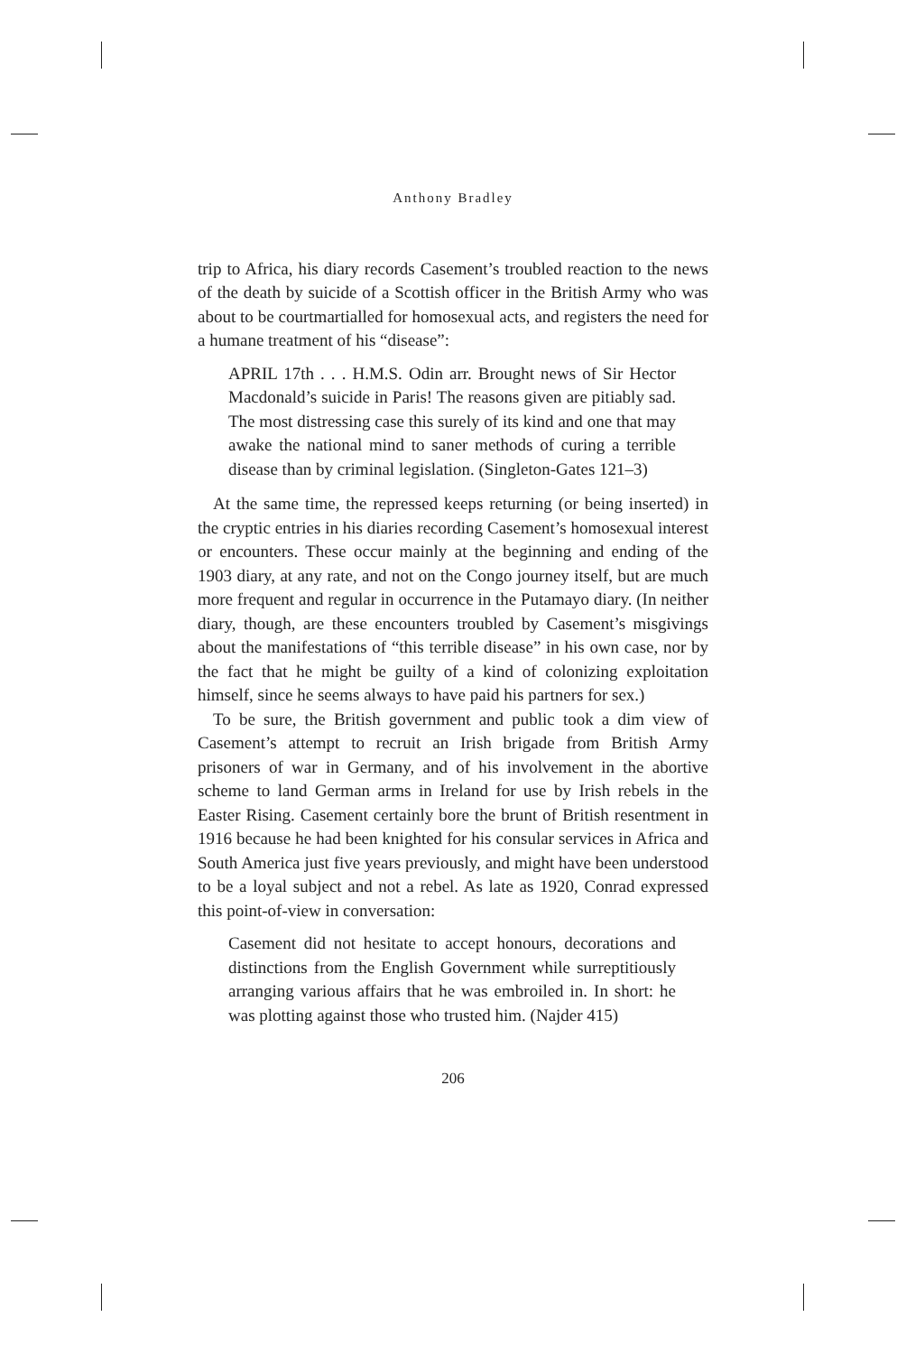Anthony Bradley
trip to Africa, his diary records Casement’s troubled reaction to the news of the death by suicide of a Scottish officer in the British Army who was about to be courtmartialled for homosexual acts, and registers the need for a humane treatment of his “disease”:
APRIL 17th . . . H.M.S. Odin arr. Brought news of Sir Hector Macdonald’s suicide in Paris! The reasons given are pitiably sad. The most distressing case this surely of its kind and one that may awake the national mind to saner methods of curing a terrible disease than by criminal legislation. (Singleton-Gates 121–3)
At the same time, the repressed keeps returning (or being inserted) in the cryptic entries in his diaries recording Casement’s homosexual interest or encounters. These occur mainly at the beginning and ending of the 1903 diary, at any rate, and not on the Congo journey itself, but are much more frequent and regular in occurrence in the Putamayo diary. (In neither diary, though, are these encounters troubled by Casement’s misgivings about the manifestations of “this terrible disease” in his own case, nor by the fact that he might be guilty of a kind of colonizing exploitation himself, since he seems always to have paid his partners for sex.)
To be sure, the British government and public took a dim view of Casement’s attempt to recruit an Irish brigade from British Army prisoners of war in Germany, and of his involvement in the abortive scheme to land German arms in Ireland for use by Irish rebels in the Easter Rising. Casement certainly bore the brunt of British resentment in 1916 because he had been knighted for his consular services in Africa and South America just five years previously, and might have been understood to be a loyal subject and not a rebel. As late as 1920, Conrad expressed this point-of-view in conversation:
Casement did not hesitate to accept honours, decorations and distinctions from the English Government while surreptitiously arranging various affairs that he was embroiled in. In short: he was plotting against those who trusted him. (Najder 415)
206